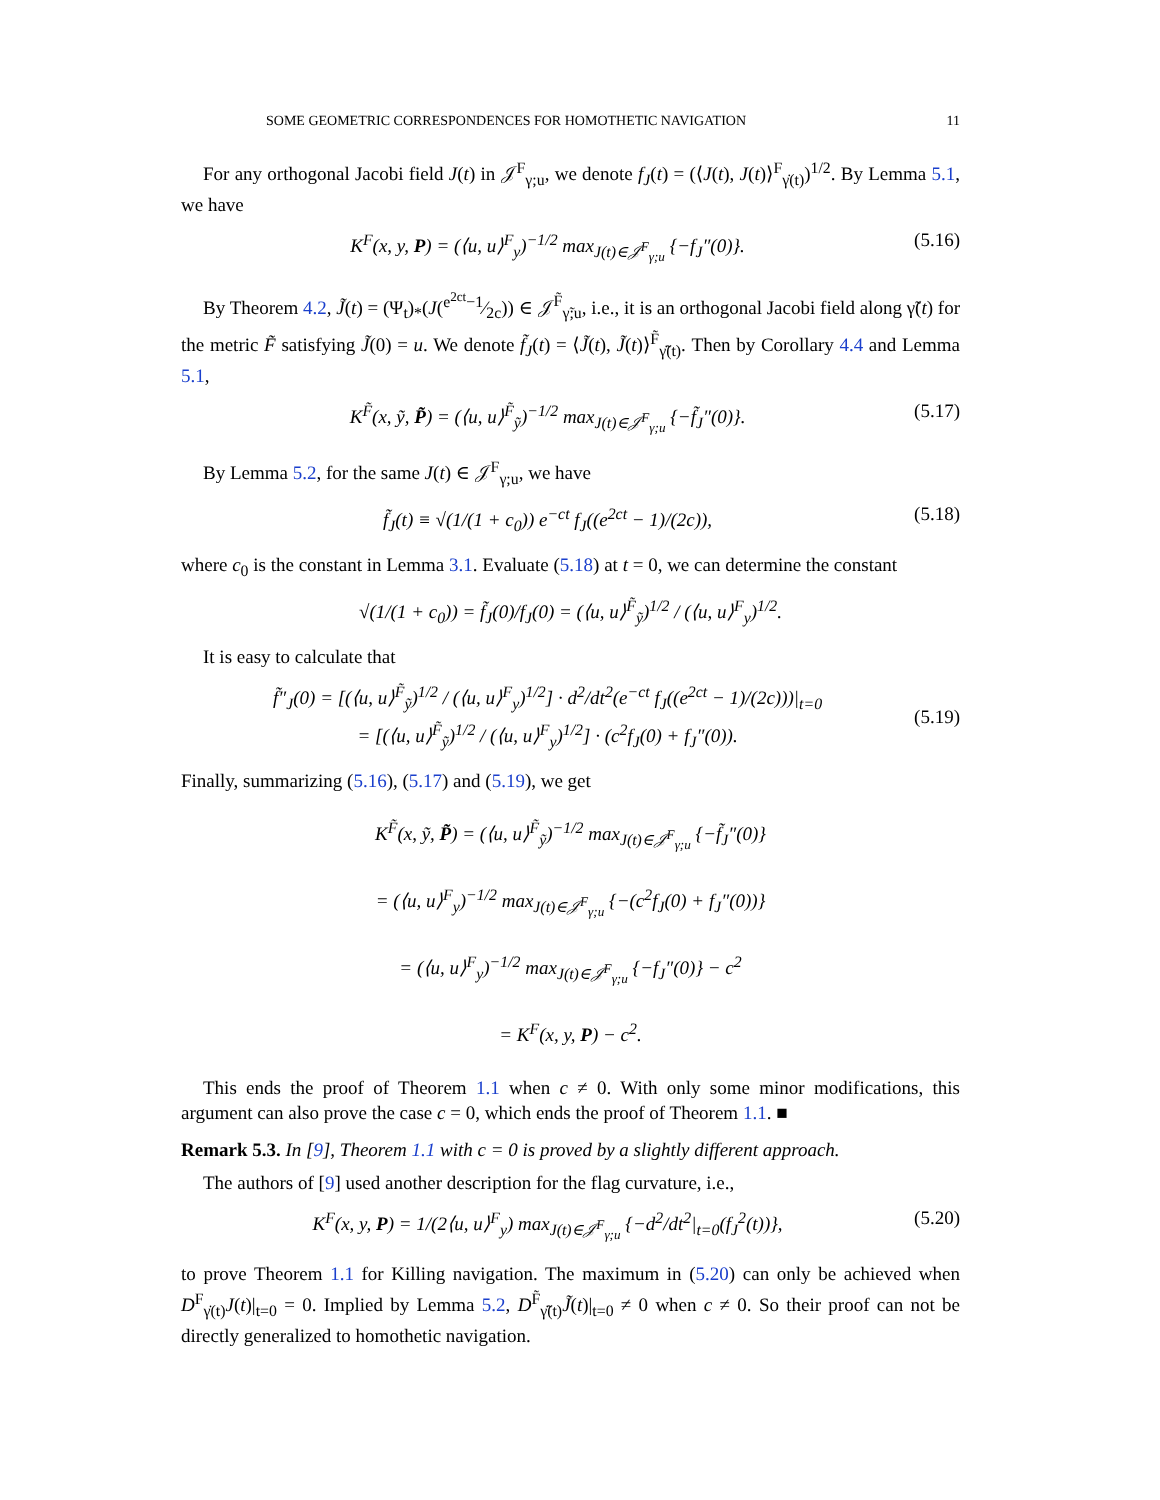SOME GEOMETRIC CORRESPONDENCES FOR HOMOTHETIC NAVIGATION 11
For any orthogonal Jacobi field J(t) in 𝒥<sup>F</sup><sub>γ;u</sub>, we denote f<sub>J</sub>(t) = (⟨J(t), J(t)⟩<sup>F</sup><sub>γ̇(t)</sub>)<sup>1/2</sup>. By Lemma 5.1, we have
K<sup>F</sup>(x, y, P) = (⟨u, u⟩<sup>F</sup><sub>y</sub>)<sup>−1/2</sup> max<sub>J(t)∈𝒥<sup>F</sup><sub>γ;u</sub></sub> {−f<sub>J</sub>″(0)}. (5.16)
By Theorem 4.2, J̃(t) = (Ψ<sub>t</sub>)<sub>*</sub>(J(e<sup>2ct</sup>−1⁄2c)) ∈ 𝒥<sup>F̃</sup><sub>γ̃;u</sub>, i.e., it is an orthogonal Jacobi field along γ̃(t) for the metric F̃ satisfying J̃(0) = u. We denote f̃<sub>J</sub>(t) = ⟨J̃(t), J̃(t)⟩<sup>F̃</sup><sub>γ̃̇(t)</sub>. Then by Corollary 4.4 and Lemma 5.1,
K<sup>F̃</sup>(x, ỹ, P̃) = (⟨u, u⟩<sup>F̃</sup><sub>ỹ</sub>)<sup>−1/2</sup> max<sub>J(t)∈𝒥<sup>F</sup><sub>γ;u</sub></sub> {−f̃<sub>J</sub>″(0)}. (5.17)
By Lemma 5.2, for the same J(t) ∈ 𝒥<sup>F</sup><sub>γ;u</sub>, we have
f̃<sub>J</sub>(t) ≡ √(1/(1 + c<sub>0</sub>)) e<sup>−ct</sup> f<sub>J</sub>((e<sup>2ct</sup> − 1)/(2c)), (5.18)
where c<sub>0</sub> is the constant in Lemma 3.1. Evaluate (5.18) at t = 0, we can determine the constant
√(1/(1 + c<sub>0</sub>)) = f̃<sub>J</sub>(0)/f<sub>J</sub>(0) = (⟨u, u⟩<sup>F̃</sup><sub>ỹ</sub>)<sup>1/2</sup> / (⟨u, u⟩<sup>F</sup><sub>y</sub>)<sup>1/2</sup>.
It is easy to calculate that
f̃″<sub>J</sub>(0) = [(⟨u, u⟩<sup>F̃</sup><sub>ỹ</sub>)<sup>1/2</sup> / (⟨u, u⟩<sup>F</sup><sub>y</sub>)<sup>1/2</sup>] · d<sup>2</sup>/dt<sup>2</sup>(e<sup>−ct</sup> f<sub>J</sub>((e<sup>2ct</sup> − 1)/(2c)))|<sub>t=0</sub>
= [(⟨u, u⟩<sup>F̃</sup><sub>ỹ</sub>)<sup>1/2</sup> / (⟨u, u⟩<sup>F</sup><sub>y</sub>)<sup>1/2</sup>] · (c<sup>2</sup>f<sub>J</sub>(0) + f<sub>J</sub>″(0)).
(5.19)
Finally, summarizing (5.16), (5.17) and (5.19), we get
K<sup>F̃</sup>(x, ỹ, P̃) = (⟨u, u⟩<sup>F̃</sup><sub>ỹ</sub>)<sup>−1/2</sup> max<sub>J(t)∈𝒥<sup>F</sup><sub>γ;u</sub></sub> {−f̃<sub>J</sub>″(0)}
= (⟨u, u⟩<sup>F</sup><sub>y</sub>)<sup>−1/2</sup> max<sub>J(t)∈𝒥<sup>F</sup><sub>γ;u</sub></sub> {−(c<sup>2</sup>f<sub>J</sub>(0) + f<sub>J</sub>″(0))}
= (⟨u, u⟩<sup>F</sup><sub>y</sub>)<sup>−1/2</sup> max<sub>J(t)∈𝒥<sup>F</sup><sub>γ;u</sub></sub> {−f<sub>J</sub>″(0)} − c<sup>2</sup>
= K<sup>F</sup>(x, y, P) − c<sup>2</sup>.
This ends the proof of Theorem 1.1 when c ≠ 0. With only some minor modifications, this argument can also prove the case c = 0, which ends the proof of Theorem 1.1. ■
Remark 5.3. In [9], Theorem 1.1 with c = 0 is proved by a slightly different approach.
The authors of [9] used another description for the flag curvature, i.e.,
K<sup>F</sup>(x, y, P) = 1/(2⟨u, u⟩<sup>F</sup><sub>y</sub>) max<sub>J(t)∈𝒥<sup>F</sup><sub>γ;u</sub></sub> {−d<sup>2</sup>/dt<sup>2</sup>|<sub>t=0</sub>(f<sub>J</sub><sup>2</sup>(t))}, (5.20)
to prove Theorem 1.1 for Killing navigation. The maximum in (5.20) can only be achieved when D<sup>F</sup><sub>γ̇(t)</sub>J(t)|<sub>t=0</sub> = 0. Implied by Lemma 5.2, D<sup>F̃</sup><sub>γ̃̇(t)</sub>J̃(t)|<sub>t=0</sub> ≠ 0 when c ≠ 0. So their proof can not be directly generalized to homothetic navigation.